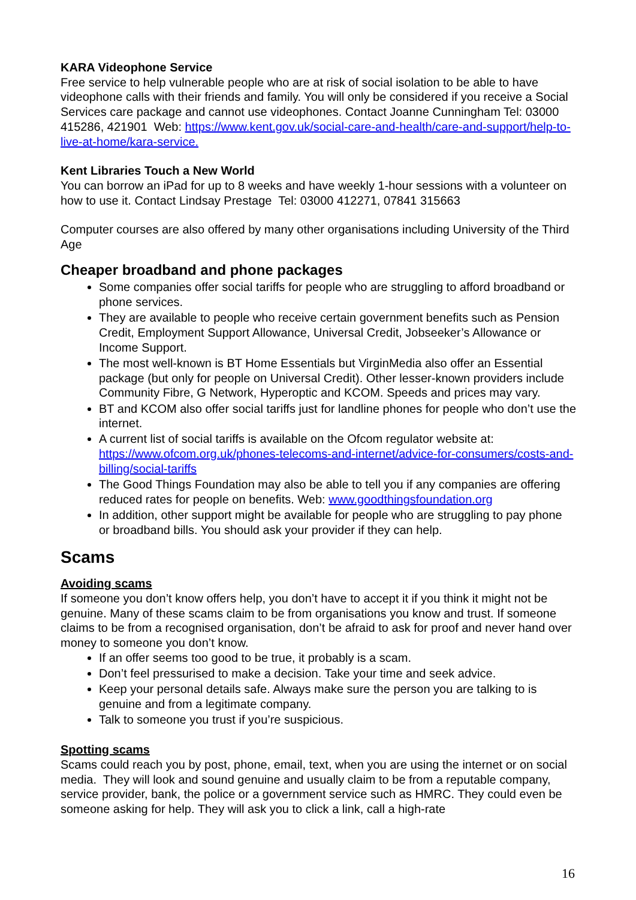KARA Videophone Service
Free service to help vulnerable people who are at risk of social isolation to be able to have videophone calls with their friends and family. You will only be considered if you receive a Social Services care package and cannot use videophones. Contact Joanne Cunningham Tel: 03000 415286, 421901 Web: https://www.kent.gov.uk/social-care-and-health/care-and-support/help-to-live-at-home/kara-service.
Kent Libraries Touch a New World
You can borrow an iPad for up to 8 weeks and have weekly 1-hour sessions with a volunteer on how to use it. Contact Lindsay Prestage Tel: 03000 412271, 07841 315663
Computer courses are also offered by many other organisations including University of the Third Age
Cheaper broadband and phone packages
Some companies offer social tariffs for people who are struggling to afford broadband or phone services.
They are available to people who receive certain government benefits such as Pension Credit, Employment Support Allowance, Universal Credit, Jobseeker’s Allowance or Income Support.
The most well-known is BT Home Essentials but VirginMedia also offer an Essential package (but only for people on Universal Credit). Other lesser-known providers include Community Fibre, G Network, Hyperoptic and KCOM. Speeds and prices may vary.
BT and KCOM also offer social tariffs just for landline phones for people who don’t use the internet.
A current list of social tariffs is available on the Ofcom regulator website at: https://www.ofcom.org.uk/phones-telecoms-and-internet/advice-for-consumers/costs-and-billing/social-tariffs
The Good Things Foundation may also be able to tell you if any companies are offering reduced rates for people on benefits. Web: www.goodthingsfoundation.org
In addition, other support might be available for people who are struggling to pay phone or broadband bills. You should ask your provider if they can help.
Scams
Avoiding scams
If someone you don’t know offers help, you don’t have to accept it if you think it might not be genuine. Many of these scams claim to be from organisations you know and trust. If someone claims to be from a recognised organisation, don’t be afraid to ask for proof and never hand over money to someone you don’t know.
If an offer seems too good to be true, it probably is a scam.
Don’t feel pressurised to make a decision. Take your time and seek advice.
Keep your personal details safe. Always make sure the person you are talking to is genuine and from a legitimate company.
Talk to someone you trust if you’re suspicious.
Spotting scams
Scams could reach you by post, phone, email, text, when you are using the internet or on social media. They will look and sound genuine and usually claim to be from a reputable company, service provider, bank, the police or a government service such as HMRC. They could even be someone asking for help. They will ask you to click a link, call a high-rate
16